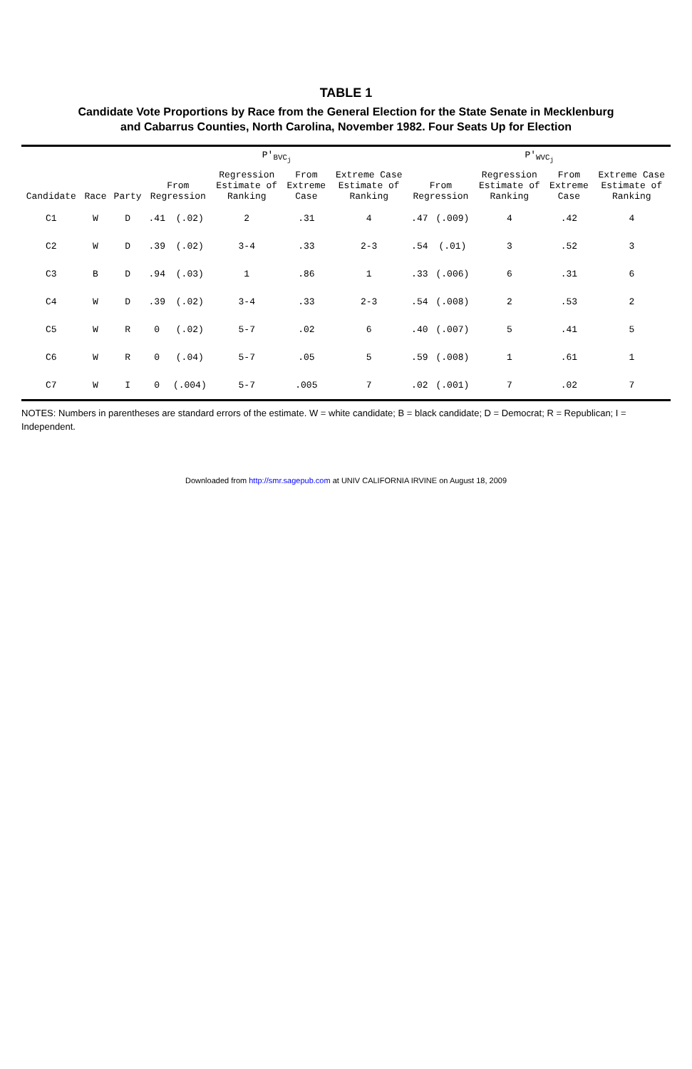TABLE 1
Candidate Vote Proportions by Race from the General Election for the State Senate in Mecklenburg
and Cabarrus Counties, North Carolina, November 1982. Four Seats Up for Election
| | | | P'<sub>BVC<sub>j</sub></sub> | | | | | P'<sub>WVC<sub>j</sub></sub> | | | | |
| --- | --- | --- | --- | --- | --- | --- | --- | --- | --- | --- | --- | --- |
| Candidate | Race | Party | From Regression | | Regression Estimate of Ranking | From Extreme Case | Extreme Case Estimate of Ranking | From Regression | | Regression Estimate of Ranking | From Extreme Case | Extreme Case Estimate of Ranking |
| C1 | W | D | .41 | (.02) | 2 | .31 | 4 | .47 | (.009) | 4 | .42 | 4 |
| C2 | W | D | .39 | (.02) | 3-4 | .33 | 2-3 | .54 | (.01) | 3 | .52 | 3 |
| C3 | B | D | .94 | (.03) | 1 | .86 | 1 | .33 | (.006) | 6 | .31 | 6 |
| C4 | W | D | .39 | (.02) | 3-4 | .33 | 2-3 | .54 | (.008) | 2 | .53 | 2 |
| C5 | W | R | 0 | (.02) | 5-7 | .02 | 6 | .40 | (.007) | 5 | .41 | 5 |
| C6 | W | R | 0 | (.04) | 5-7 | .05 | 5 | .59 | (.008) | 1 | .61 | 1 |
| C7 | W | I | 0 | (.004) | 5-7 | .005 | 7 | .02 | (.001) | 7 | .02 | 7 |
NOTES: Numbers in parentheses are standard errors of the estimate. W = white candidate; B = black candidate; D = Democrat; R = Republican; I = Independent.
Downloaded from http://smr.sagepub.com at UNIV CALIFORNIA IRVINE on August 18, 2009